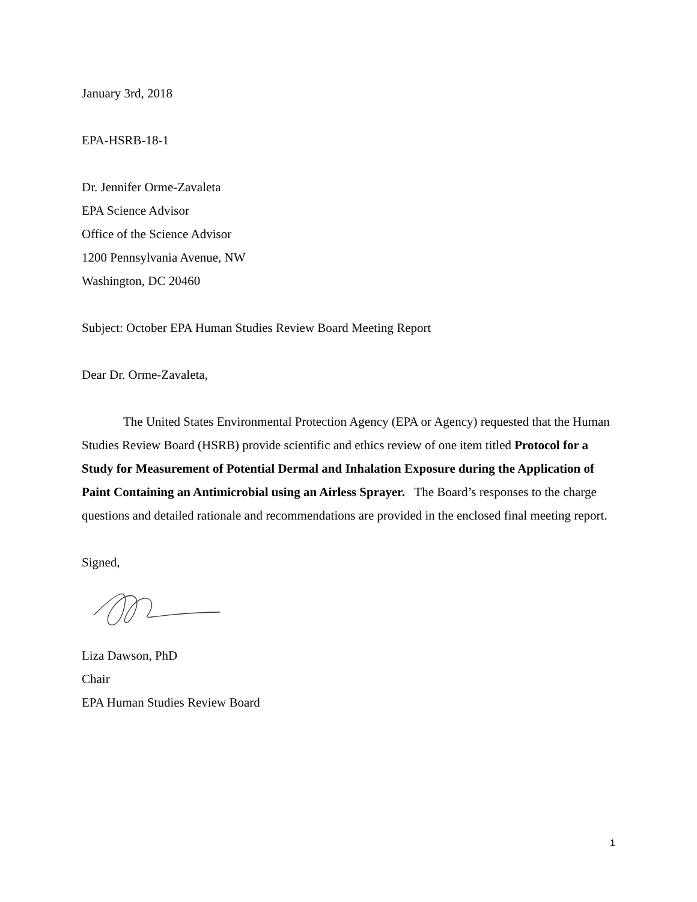January 3rd, 2018
EPA-HSRB-18-1
Dr. Jennifer Orme-Zavaleta
EPA Science Advisor
Office of the Science Advisor
1200 Pennsylvania Avenue, NW
Washington, DC 20460
Subject: October EPA Human Studies Review Board Meeting Report
Dear Dr. Orme-Zavaleta,
The United States Environmental Protection Agency (EPA or Agency) requested that the Human Studies Review Board (HSRB) provide scientific and ethics review of one item titled Protocol for a Study for Measurement of Potential Dermal and Inhalation Exposure during the Application of Paint Containing an Antimicrobial using an Airless Sprayer. The Board’s responses to the charge questions and detailed rationale and recommendations are provided in the enclosed final meeting report.
Signed,
Liza Dawson, PhD
Chair
EPA Human Studies Review Board
1